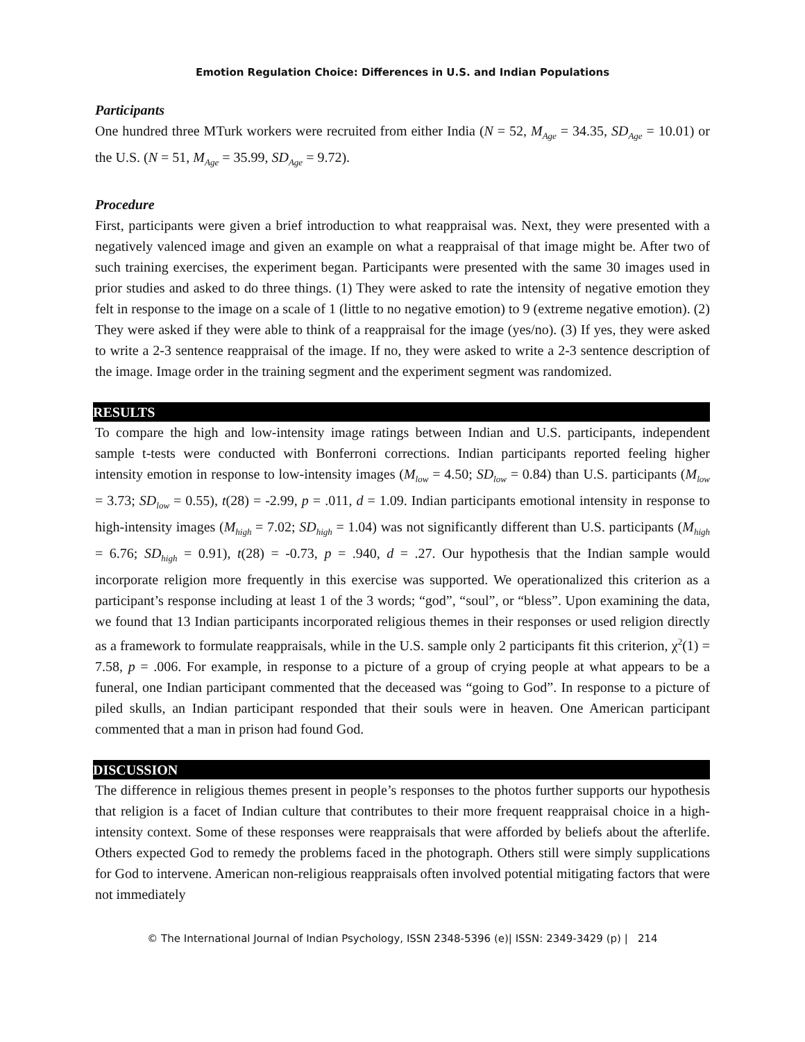Emotion Regulation Choice: Differences in U.S. and Indian Populations
Participants
One hundred three MTurk workers were recruited from either India (N = 52, M<sub>Age</sub> = 34.35, SD<sub>Age</sub> = 10.01) or the U.S. (N = 51, M<sub>Age</sub> = 35.99, SD<sub>Age</sub> = 9.72).
Procedure
First, participants were given a brief introduction to what reappraisal was. Next, they were presented with a negatively valenced image and given an example on what a reappraisal of that image might be. After two of such training exercises, the experiment began. Participants were presented with the same 30 images used in prior studies and asked to do three things. (1) They were asked to rate the intensity of negative emotion they felt in response to the image on a scale of 1 (little to no negative emotion) to 9 (extreme negative emotion). (2) They were asked if they were able to think of a reappraisal for the image (yes/no). (3) If yes, they were asked to write a 2-3 sentence reappraisal of the image. If no, they were asked to write a 2-3 sentence description of the image. Image order in the training segment and the experiment segment was randomized.
RESULTS
To compare the high and low-intensity image ratings between Indian and U.S. participants, independent sample t-tests were conducted with Bonferroni corrections. Indian participants reported feeling higher intensity emotion in response to low-intensity images (M<sub>low</sub> = 4.50; SD<sub>low</sub> = 0.84) than U.S. participants (M<sub>low</sub> = 3.73; SD<sub>low</sub> = 0.55), t(28) = -2.99, p = .011, d = 1.09. Indian participants emotional intensity in response to high-intensity images (M<sub>high</sub> = 7.02; SD<sub>high</sub> = 1.04) was not significantly different than U.S. participants (M<sub>high</sub> = 6.76; SD<sub>high</sub> = 0.91), t(28) = -0.73, p = .940, d = .27. Our hypothesis that the Indian sample would incorporate religion more frequently in this exercise was supported. We operationalized this criterion as a participant’s response including at least 1 of the 3 words; “god”, “soul”, or “bless”. Upon examining the data, we found that 13 Indian participants incorporated religious themes in their responses or used religion directly as a framework to formulate reappraisals, while in the U.S. sample only 2 participants fit this criterion, χ<sup>2</sup>(1) = 7.58, p = .006. For example, in response to a picture of a group of crying people at what appears to be a funeral, one Indian participant commented that the deceased was “going to God”. In response to a picture of piled skulls, an Indian participant responded that their souls were in heaven. One American participant commented that a man in prison had found God.
DISCUSSION
The difference in religious themes present in people’s responses to the photos further supports our hypothesis that religion is a facet of Indian culture that contributes to their more frequent reappraisal choice in a high-intensity context. Some of these responses were reappraisals that were afforded by beliefs about the afterlife. Others expected God to remedy the problems faced in the photograph. Others still were simply supplications for God to intervene. American non-religious reappraisals often involved potential mitigating factors that were not immediately
© The International Journal of Indian Psychology, ISSN 2348-5396 (e)| ISSN: 2349-3429 (p) | 214